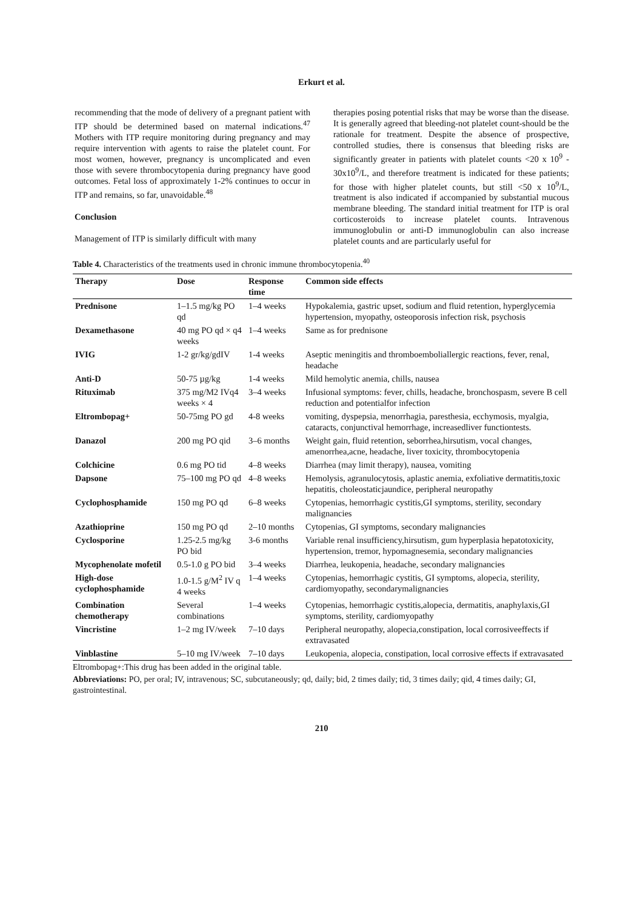Erkurt et al.
recommending that the mode of delivery of a pregnant patient with ITP should be determined based on maternal indications.<sup>47</sup> Mothers with ITP require monitoring during pregnancy and may require intervention with agents to raise the platelet count. For most women, however, pregnancy is uncomplicated and even those with severe thrombocytopenia during pregnancy have good outcomes. Fetal loss of approximately 1-2% continues to occur in ITP and remains, so far, unavoidable.<sup>48</sup>
Conclusion
Management of ITP is similarly difficult with many
therapies posing potential risks that may be worse than the disease. It is generally agreed that bleeding-not platelet count-should be the rationale for treatment. Despite the absence of prospective, controlled studies, there is consensus that bleeding risks are significantly greater in patients with platelet counts <20 x 10<sup>9</sup> - 30x10<sup>9</sup>/L, and therefore treatment is indicated for these patients; for those with higher platelet counts, but still <50 x 10<sup>9</sup>/L, treatment is also indicated if accompanied by substantial mucous membrane bleeding. The standard initial treatment for ITP is oral corticosteroids to increase platelet counts. Intravenous immunoglobulin or anti-D immunoglobulin can also increase platelet counts and are particularly useful for
Table 4. Characteristics of the treatments used in chronic immune thrombocytopenia.<sup>40</sup>
| Therapy | Dose | Response time | Common side effects |
| --- | --- | --- | --- |
| Prednisone | 1–1.5 mg/kg PO qd | 1–4 weeks | Hypokalemia, gastric upset, sodium and fluid retention, hyperglycemia hypertension, myopathy, osteoporosis infection risk, psychosis |
| Dexamethasone | 40 mg PO qd × q4 weeks | 1–4 weeks | Same as for prednisone |
| IVIG | 1-2 gr/kg/gdIV | 1-4 weeks | Aseptic meningitis and thromboemboliallergic reactions, fever, renal, headache |
| Anti-D | 50-75 µg/kg | 1-4 weeks | Mild hemolytic anemia, chills, nausea |
| Rituximab | 375 mg/M2 IVq4 weeks × 4 | 3–4 weeks | Infusional symptoms: fever, chills, headache, bronchospasm, severe B cell reduction and potentialfor infection |
| Eltrombopag+ | 50-75mg PO gd | 4-8 weeks | vomiting, dyspepsia, menorrhagia, paresthesia, ecchymosis, myalgia, cataracts, conjunctival hemorrhage, increasedliver functiontests. |
| Danazol | 200 mg PO qid | 3–6 months | Weight gain, fluid retention, seborrhea,hirsutism, vocal changes, amenorrhea,acne, headache, liver toxicity, thrombocytopenia |
| Colchicine | 0.6 mg PO tid | 4–8 weeks | Diarrhea (may limit therapy), nausea, vomiting |
| Dapsone | 75–100 mg PO qd | 4–8 weeks | Hemolysis, agranulocytosis, aplastic anemia, exfoliative dermatitis,toxic hepatitis, choleostaticjaundice, peripheral neuropathy |
| Cyclophosphamide | 150 mg PO qd | 6–8 weeks | Cytopenias, hemorrhagic cystitis,GI symptoms, sterility, secondary malignancies |
| Azathioprine | 150 mg PO qd | 2–10 months | Cytopenias, GI symptoms, secondary malignancies |
| Cyclosporine | 1.25-2.5 mg/kg PO bid | 3-6 months | Variable renal insufficiency,hirsutism, gum hyperplasia hepatotoxicity, hypertension, tremor, hypomagnesemia, secondary malignancies |
| Mycophenolate mofetil | 0.5-1.0 g PO bid | 3–4 weeks | Diarrhea, leukopenia, headache, secondary malignancies |
| High-dose cyclophosphamide | 1.0-1.5 g/M<sup>2</sup> IV q 4 weeks | 1–4 weeks | Cytopenias, hemorrhagic cystitis, GI symptoms, alopecia, sterility, cardiomyopathy, secondarymalignancies |
| Combination chemotherapy | Several combinations | 1–4 weeks | Cytopenias, hemorrhagic cystitis,alopecia, dermatitis, anaphylaxis,GI symptoms, sterility, cardiomyopathy |
| Vincristine | 1–2 mg IV/week | 7–10 days | Peripheral neuropathy, alopecia,constipation, local corrosiveeffects if extravasated |
| Vinblastine | 5–10 mg IV/week | 7–10 days | Leukopenia, alopecia, constipation, local corrosive effects if extravasated |
Eltrombopag+:This drug has been added in the original table.
Abbreviations: PO, per oral; IV, intravenous; SC, subcutaneously; qd, daily; bid, 2 times daily; tid, 3 times daily; qid, 4 times daily; GI, gastrointestinal.
210